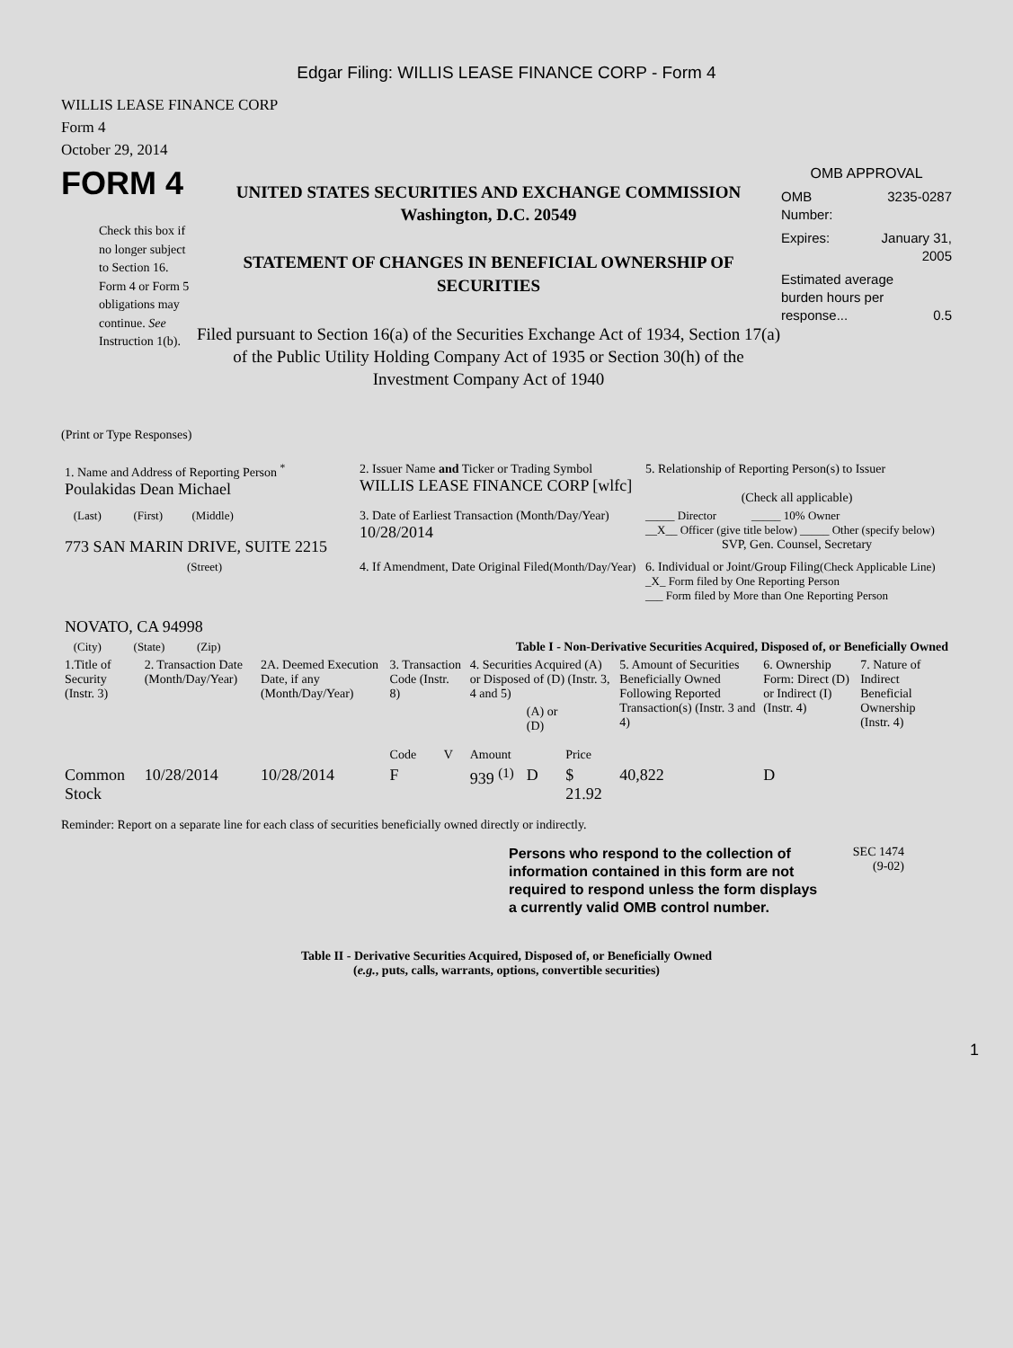Edgar Filing: WILLIS LEASE FINANCE CORP - Form 4
WILLIS LEASE FINANCE CORP
Form 4
October 29, 2014
FORM 4
Check this box if no longer subject to Section 16. Form 4 or Form 5 obligations may continue. See Instruction 1(b).
UNITED STATES SECURITIES AND EXCHANGE COMMISSION
Washington, D.C. 20549
STATEMENT OF CHANGES IN BENEFICIAL OWNERSHIP OF SECURITIES
Filed pursuant to Section 16(a) of the Securities Exchange Act of 1934, Section 17(a) of the Public Utility Holding Company Act of 1935 or Section 30(h) of the Investment Company Act of 1940
OMB APPROVAL
OMB
Number: 3235-0287
Expires: January 31,
2005
Estimated average burden hours per response... 0.5
(Print or Type Responses)
| 1. Name and Address of Reporting Person <sup>*</sup> Poulakidas Dean Michael | 2. Issuer Name and Ticker or Trading Symbol WILLIS LEASE FINANCE CORP [wlfc] | 5. Relationship of Reporting Person(s) to Issuer (Check all applicable) |
| (Last) (First) (Middle) 773 SAN MARIN DRIVE, SUITE 2215 | 3. Date of Earliest Transaction (Month/Day/Year) 10/28/2014 | _____ Director _____ 10% Owner __X__ Officer (give title below) _____ Other (specify below) SVP, Gen. Counsel, Secretary |
| (Street) NOVATO, CA 94998 | 4. If Amendment, Date Original Filed (Month/Day/Year) | 6. Individual or Joint/Group Filing (Check Applicable Line) _X_ Form filed by One Reporting Person ___ Form filed by More than One Reporting Person |
| (City) (State) (Zip) | Table I - Non-Derivative Securities Acquired, Disposed of, or Beneficially Owned | |
| 1.Title of Security (Instr. 3) | 2. Transaction Date (Month/Day/Year) | 2A. Deemed Execution Date, if any (Month/Day/Year) | 3. Transaction Code (Instr. 8) | | 4. Securities Acquired (A) or Disposed of (D) (Instr. 3, 4 and 5) | | | 5. Amount of Securities Beneficially Owned Following Reported Transaction(s) (Instr. 3 and 4) | 6. Ownership Form: Direct (D) or Indirect (I) (Instr. 4) | 7. Nature of Indirect Beneficial Ownership (Instr. 4) |
| --- | --- | --- | --- | --- | --- | --- | --- | --- | --- | --- |
| | | | Code | V | Amount | (A) or (D) | Price | | | |
| Common Stock | 10/28/2014 | 10/28/2014 | F | | 939 <sup>(1)</sup> | D | $ 21.92 | 40,822 | D | |
Reminder: Report on a separate line for each class of securities beneficially owned directly or indirectly.
Persons who respond to the collection of information contained in this form are not required to respond unless the form displays a currently valid OMB control number.
SEC 1474
(9-02)
Table II - Derivative Securities Acquired, Disposed of, or Beneficially Owned
(e.g., puts, calls, warrants, options, convertible securities)
1